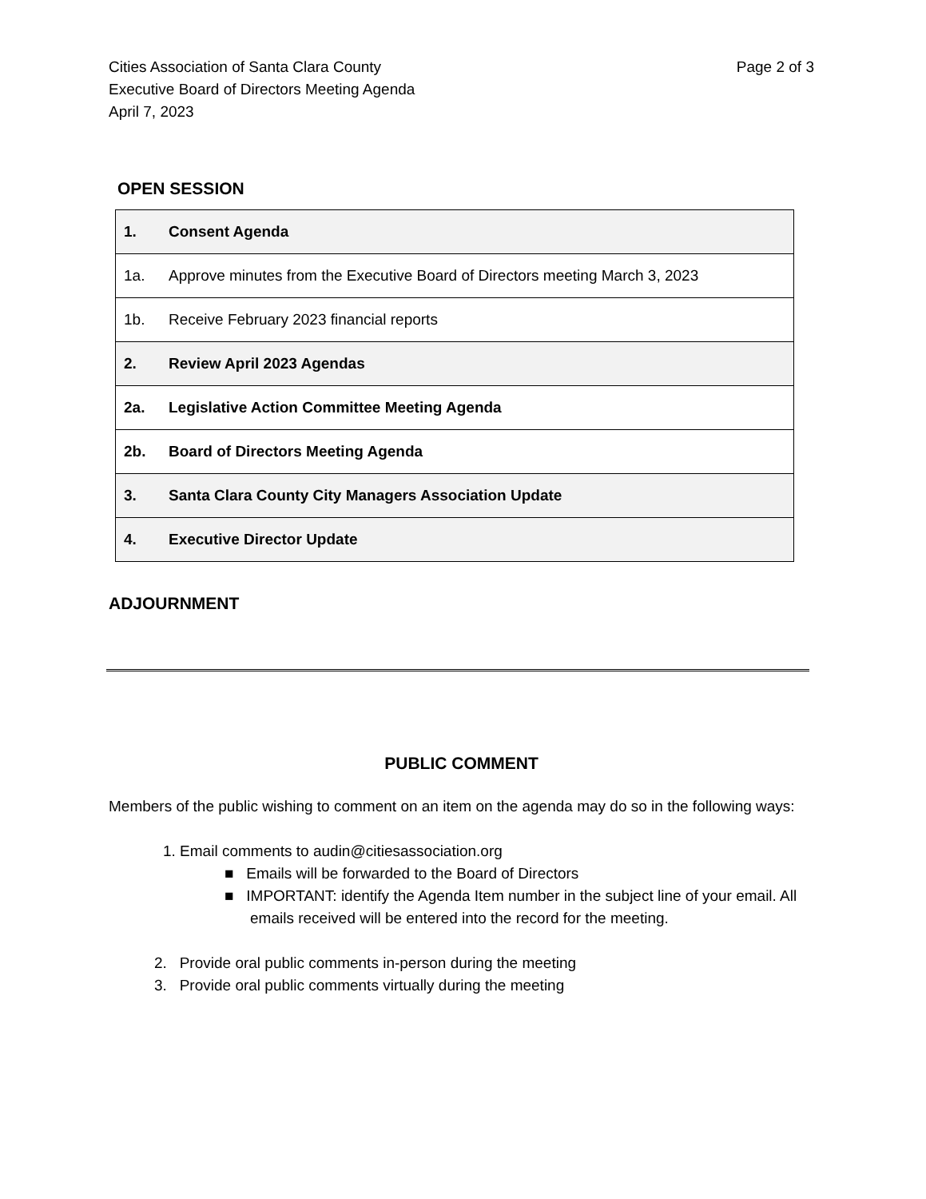Cities Association of Santa Clara County
Executive Board of Directors Meeting Agenda
April 7, 2023
Page 2 of 3
OPEN SESSION
| 1. | Consent Agenda |
| 1a. | Approve minutes from the Executive Board of Directors meeting March 3, 2023 |
| 1b. | Receive February 2023 financial reports |
| 2. | Review April 2023 Agendas |
| 2a. | Legislative Action Committee Meeting Agenda |
| 2b. | Board of Directors Meeting Agenda |
| 3. | Santa Clara County City Managers Association Update |
| 4. | Executive Director Update |
ADJOURNMENT
PUBLIC COMMENT
Members of the public wishing to comment on an item on the agenda may do so in the following ways:
1. Email comments to audin@citiesassociation.org
■ Emails will be forwarded to the Board of Directors
■ IMPORTANT: identify the Agenda Item number in the subject line of your email. All emails received will be entered into the record for the meeting.
2. Provide oral public comments in-person during the meeting
3. Provide oral public comments virtually during the meeting